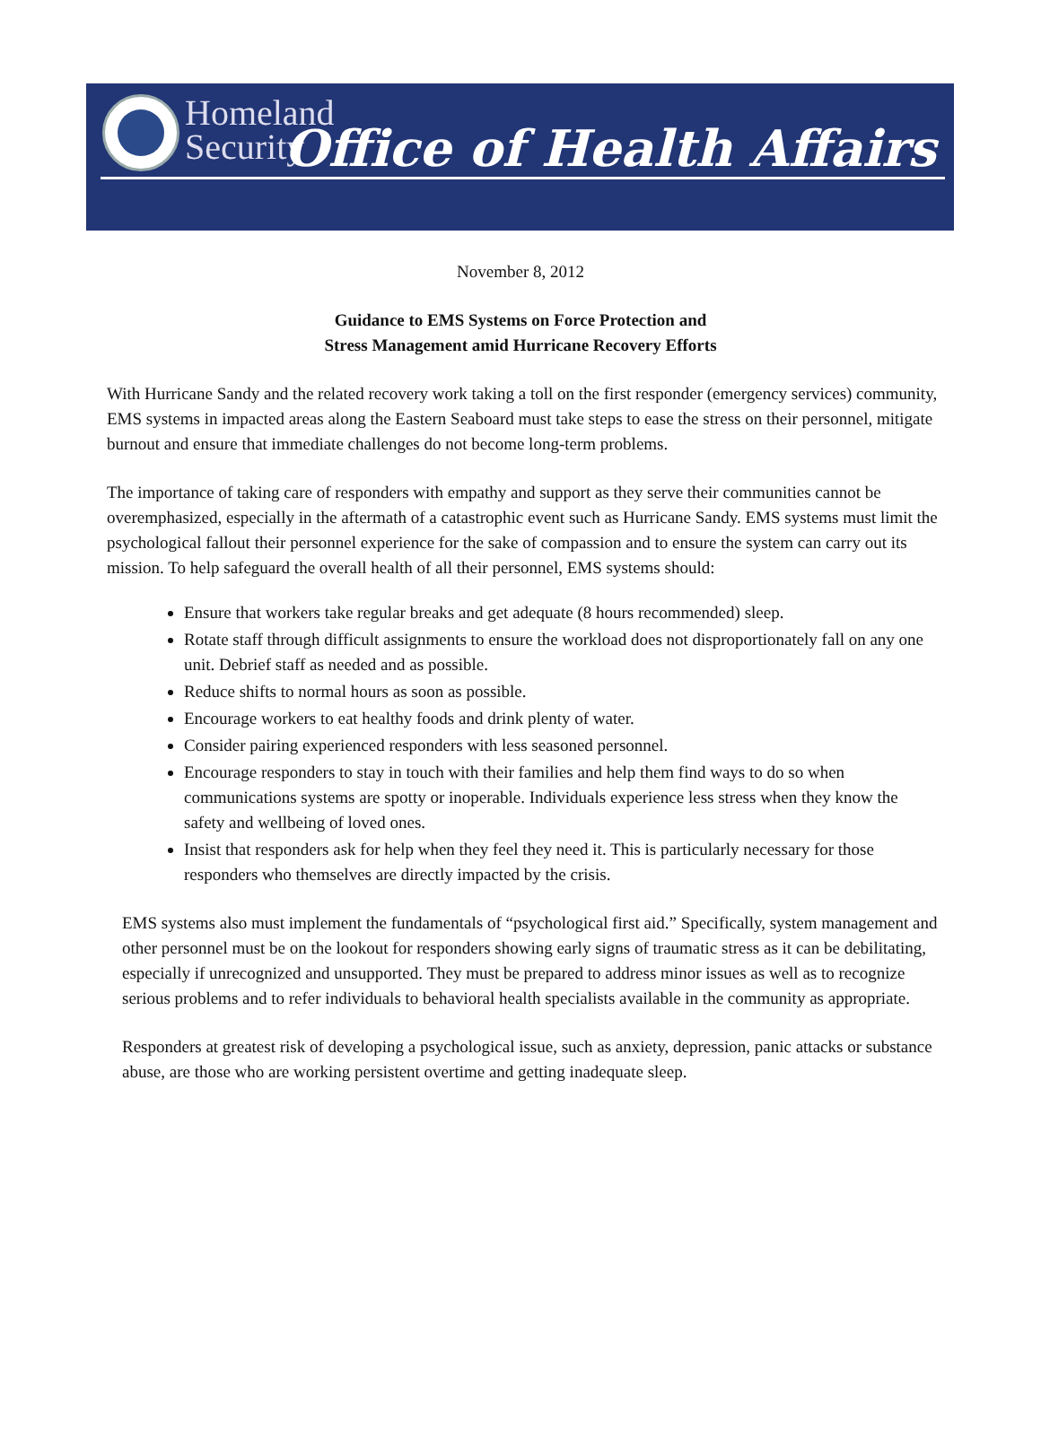Homeland
Security
Office of Health Affairs
November 8, 2012
Guidance to EMS Systems on Force Protection and
Stress Management amid Hurricane Recovery Efforts
With Hurricane Sandy and the related recovery work taking a toll on the first responder (emergency services) community, EMS systems in impacted areas along the Eastern Seaboard must take steps to ease the stress on their personnel, mitigate burnout and ensure that immediate challenges do not become long-term problems.
The importance of taking care of responders with empathy and support as they serve their communities cannot be overemphasized, especially in the aftermath of a catastrophic event such as Hurricane Sandy. EMS systems must limit the psychological fallout their personnel experience for the sake of compassion and to ensure the system can carry out its mission. To help safeguard the overall health of all their personnel, EMS systems should:
Ensure that workers take regular breaks and get adequate (8 hours recommended) sleep.
Rotate staff through difficult assignments to ensure the workload does not disproportionately fall on any one unit. Debrief staff as needed and as possible.
Reduce shifts to normal hours as soon as possible.
Encourage workers to eat healthy foods and drink plenty of water.
Consider pairing experienced responders with less seasoned personnel.
Encourage responders to stay in touch with their families and help them find ways to do so when communications systems are spotty or inoperable. Individuals experience less stress when they know the safety and wellbeing of loved ones.
Insist that responders ask for help when they feel they need it. This is particularly necessary for those responders who themselves are directly impacted by the crisis.
EMS systems also must implement the fundamentals of “psychological first aid.” Specifically, system management and other personnel must be on the lookout for responders showing early signs of traumatic stress as it can be debilitating, especially if unrecognized and unsupported. They must be prepared to address minor issues as well as to recognize serious problems and to refer individuals to behavioral health specialists available in the community as appropriate.
Responders at greatest risk of developing a psychological issue, such as anxiety, depression, panic attacks or substance abuse, are those who are working persistent overtime and getting inadequate sleep.